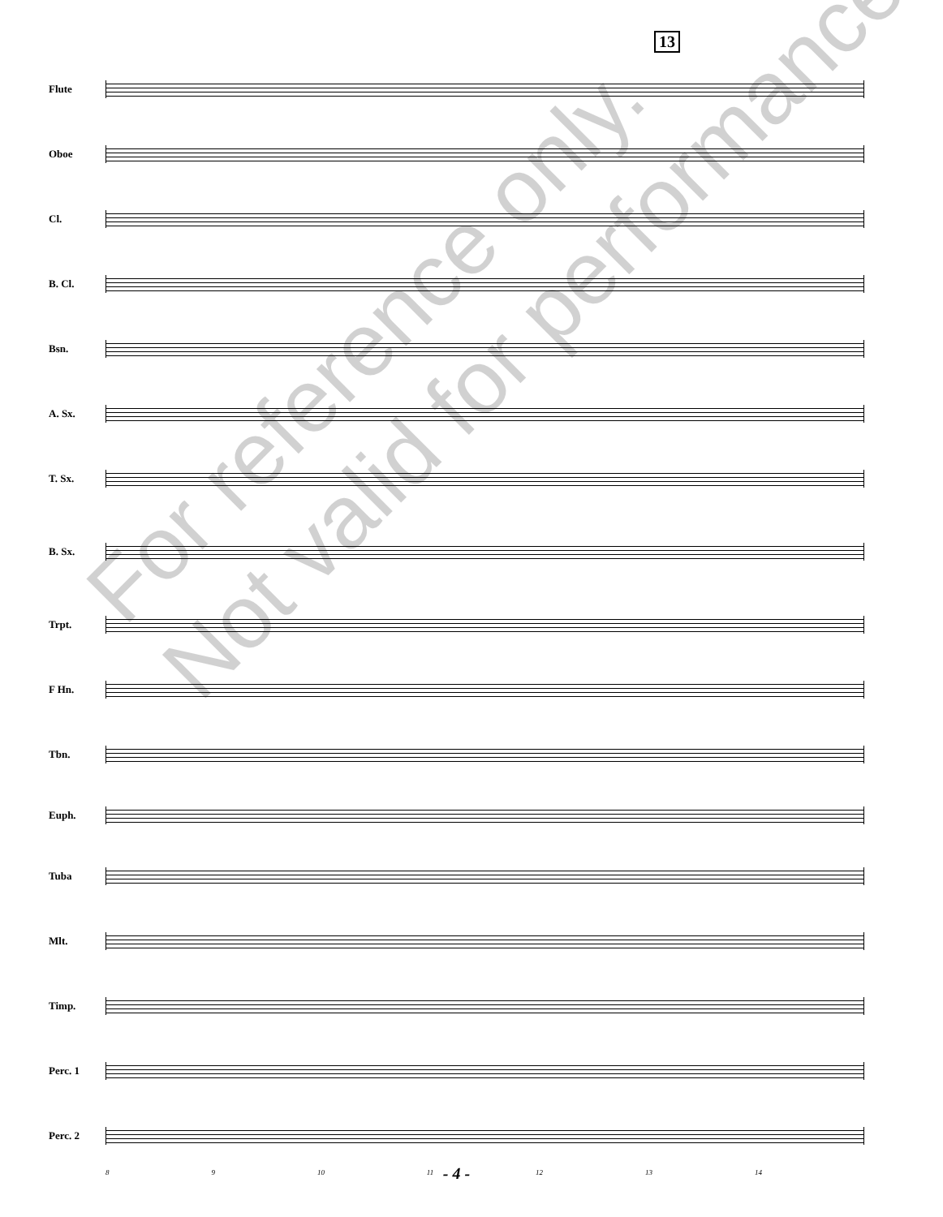13
Flute
Oboe
Cl.
B. Cl.
Bsn.
A. Sx.
T. Sx.
B. Sx.
Trpt.
F Hn.
Tbn.
Euph.
Tuba
Mlt.
Timp.
Perc. 1
Perc. 2
8 9 10 11 12 13 14
For reference only.
Not valid for performance.
- 4 -